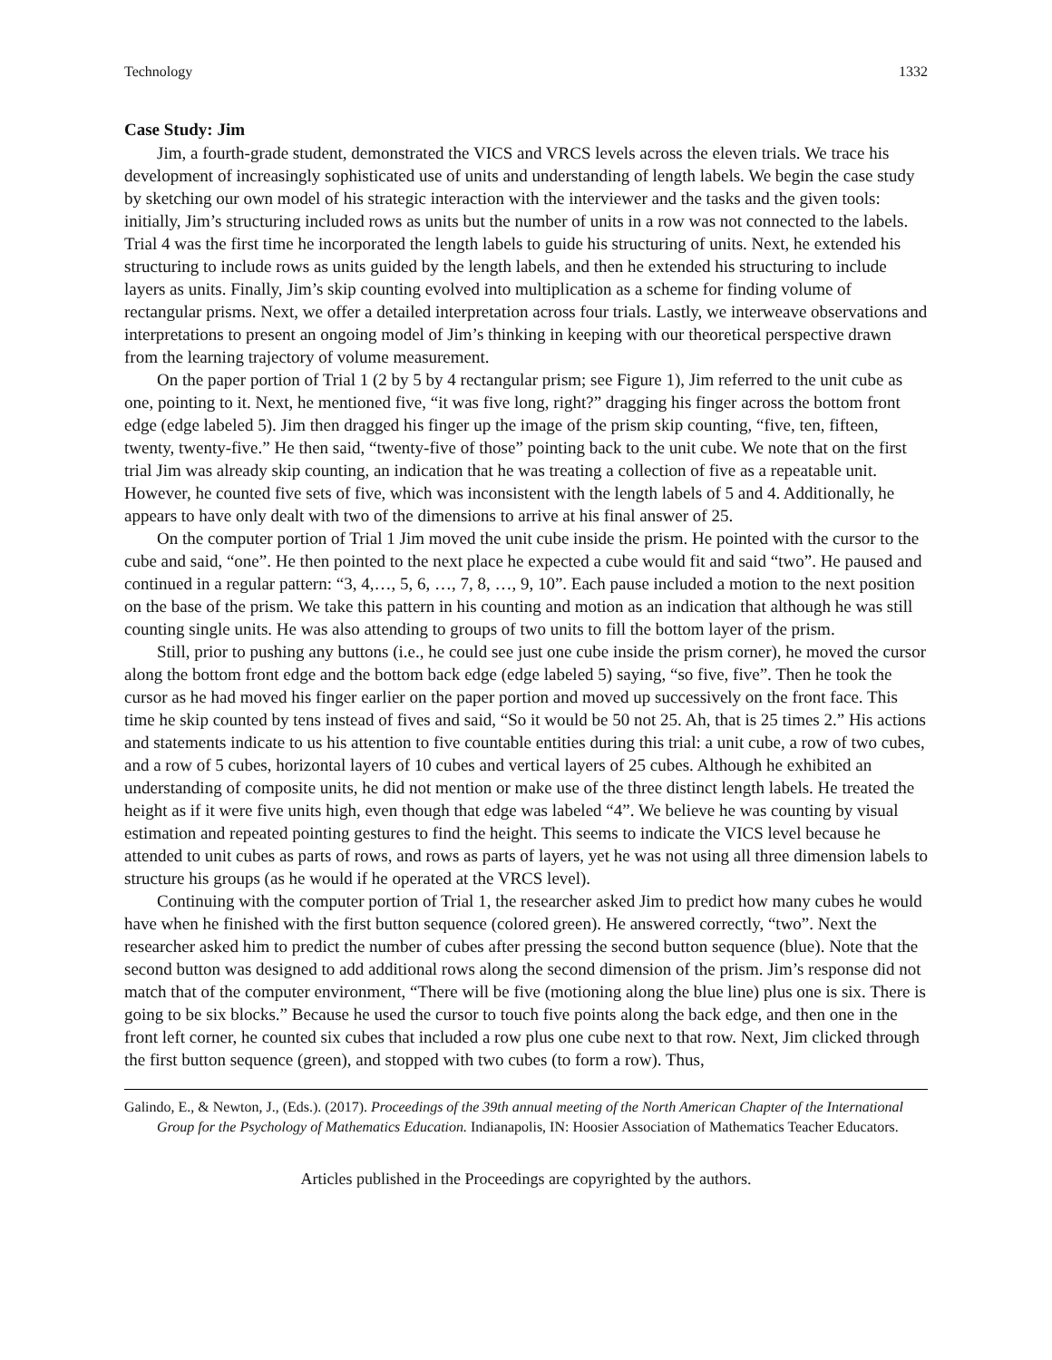Technology 1332
Case Study: Jim
Jim, a fourth-grade student, demonstrated the VICS and VRCS levels across the eleven trials. We trace his development of increasingly sophisticated use of units and understanding of length labels. We begin the case study by sketching our own model of his strategic interaction with the interviewer and the tasks and the given tools: initially, Jim’s structuring included rows as units but the number of units in a row was not connected to the labels. Trial 4 was the first time he incorporated the length labels to guide his structuring of units. Next, he extended his structuring to include rows as units guided by the length labels, and then he extended his structuring to include layers as units. Finally, Jim’s skip counting evolved into multiplication as a scheme for finding volume of rectangular prisms. Next, we offer a detailed interpretation across four trials. Lastly, we interweave observations and interpretations to present an ongoing model of Jim’s thinking in keeping with our theoretical perspective drawn from the learning trajectory of volume measurement.
On the paper portion of Trial 1 (2 by 5 by 4 rectangular prism; see Figure 1), Jim referred to the unit cube as one, pointing to it. Next, he mentioned five, “it was five long, right?” dragging his finger across the bottom front edge (edge labeled 5). Jim then dragged his finger up the image of the prism skip counting, “five, ten, fifteen, twenty, twenty-five.” He then said, “twenty-five of those” pointing back to the unit cube. We note that on the first trial Jim was already skip counting, an indication that he was treating a collection of five as a repeatable unit. However, he counted five sets of five, which was inconsistent with the length labels of 5 and 4. Additionally, he appears to have only dealt with two of the dimensions to arrive at his final answer of 25.
On the computer portion of Trial 1 Jim moved the unit cube inside the prism. He pointed with the cursor to the cube and said, “one”. He then pointed to the next place he expected a cube would fit and said “two”. He paused and continued in a regular pattern: “3, 4,…, 5, 6, …, 7, 8, …, 9, 10”. Each pause included a motion to the next position on the base of the prism. We take this pattern in his counting and motion as an indication that although he was still counting single units. He was also attending to groups of two units to fill the bottom layer of the prism.
Still, prior to pushing any buttons (i.e., he could see just one cube inside the prism corner), he moved the cursor along the bottom front edge and the bottom back edge (edge labeled 5) saying, “so five, five”. Then he took the cursor as he had moved his finger earlier on the paper portion and moved up successively on the front face. This time he skip counted by tens instead of fives and said, “So it would be 50 not 25. Ah, that is 25 times 2.” His actions and statements indicate to us his attention to five countable entities during this trial: a unit cube, a row of two cubes, and a row of 5 cubes, horizontal layers of 10 cubes and vertical layers of 25 cubes. Although he exhibited an understanding of composite units, he did not mention or make use of the three distinct length labels. He treated the height as if it were five units high, even though that edge was labeled “4”. We believe he was counting by visual estimation and repeated pointing gestures to find the height. This seems to indicate the VICS level because he attended to unit cubes as parts of rows, and rows as parts of layers, yet he was not using all three dimension labels to structure his groups (as he would if he operated at the VRCS level).
Continuing with the computer portion of Trial 1, the researcher asked Jim to predict how many cubes he would have when he finished with the first button sequence (colored green). He answered correctly, “two”. Next the researcher asked him to predict the number of cubes after pressing the second button sequence (blue). Note that the second button was designed to add additional rows along the second dimension of the prism. Jim’s response did not match that of the computer environment, “There will be five (motioning along the blue line) plus one is six. There is going to be six blocks.” Because he used the cursor to touch five points along the back edge, and then one in the front left corner, he counted six cubes that included a row plus one cube next to that row. Next, Jim clicked through the first button sequence (green), and stopped with two cubes (to form a row). Thus,
Galindo, E., & Newton, J., (Eds.). (2017). Proceedings of the 39th annual meeting of the North American Chapter of the International Group for the Psychology of Mathematics Education. Indianapolis, IN: Hoosier Association of Mathematics Teacher Educators.
Articles published in the Proceedings are copyrighted by the authors.